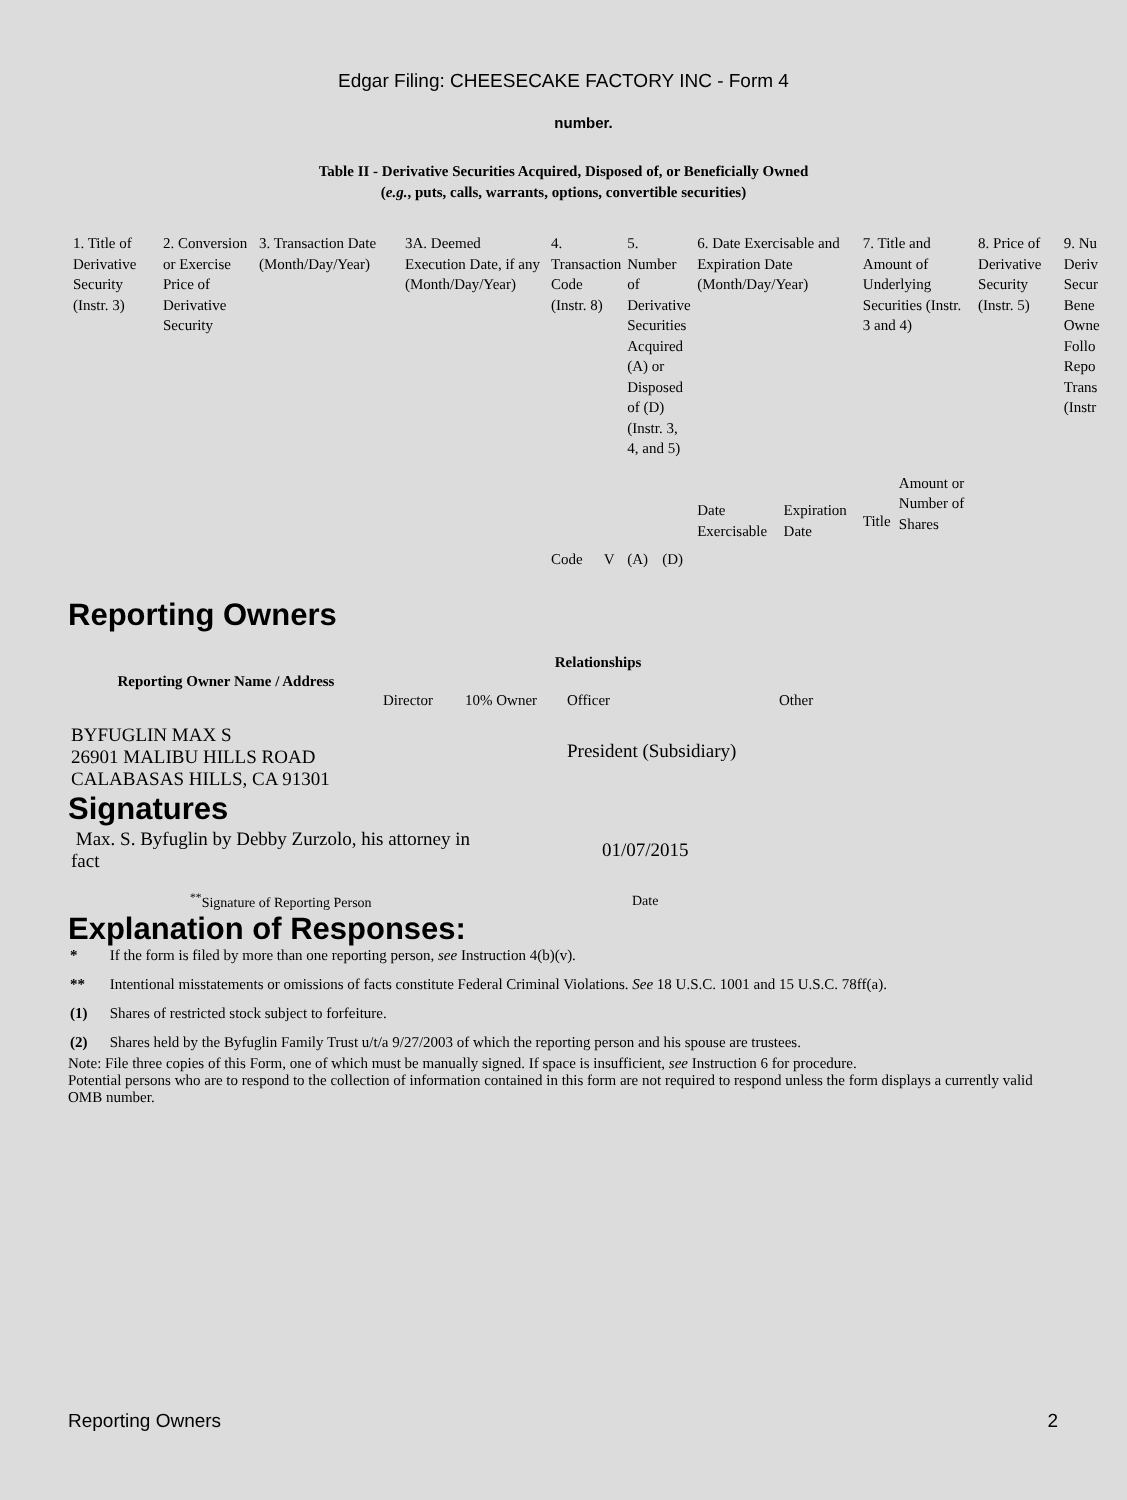Edgar Filing: CHEESECAKE FACTORY INC - Form 4
number.
Table II - Derivative Securities Acquired, Disposed of, or Beneficially Owned
(e.g., puts, calls, warrants, options, convertible securities)
| 1. Title of Derivative Security (Instr. 3) | 2. Conversion or Exercise Price of Derivative Security | 3. Transaction Date (Month/Day/Year) | 3A. Deemed Execution Date, if any (Month/Day/Year) | 4. Transaction Code (Instr. 8) | | 5. Number of Derivative Securities Acquired (A) or Disposed of (D) (Instr. 3, 4, and 5) | | 6. Date Exercisable and Expiration Date (Month/Day/Year) | | 7. Title and Amount of Underlying Securities (Instr. 3 and 4) | | 8. Price of Derivative Security (Instr. 5) | 9. Nu Deriv Secur Bene Owne Follo Repo Trans (Instr |
| | | | | Code | V | (A) | (D) | Date Exercisable | Expiration Date | Title | Amount or Number of Shares | | |
Reporting Owners
| Reporting Owner Name / Address | Relationships | | | |
| --- | --- | --- | --- | --- |
| | Director | 10% Owner | Officer | Other |
| BYFUGLIN MAX S 26901 MALIBU HILLS ROAD CALABASAS HILLS, CA 91301 | | | President (Subsidiary) | |
Signatures
| Max. S. Byfuglin by Debby Zurzolo, his attorney in fact | 01/07/2015 |
| <sup>**</sup> Signature of Reporting Person | Date |
Explanation of Responses:
* If the form is filed by more than one reporting person, see Instruction 4(b)(v).
** Intentional misstatements or omissions of facts constitute Federal Criminal Violations. See 18 U.S.C. 1001 and 15 U.S.C. 78ff(a).
(1) Shares of restricted stock subject to forfeiture.
(2) Shares held by the Byfuglin Family Trust u/t/a 9/27/2003 of which the reporting person and his spouse are trustees.
Note: File three copies of this Form, one of which must be manually signed. If space is insufficient, see Instruction 6 for procedure.
Potential persons who are to respond to the collection of information contained in this form are not required to respond unless the form displays a currently valid OMB number.
Reporting Owners 2